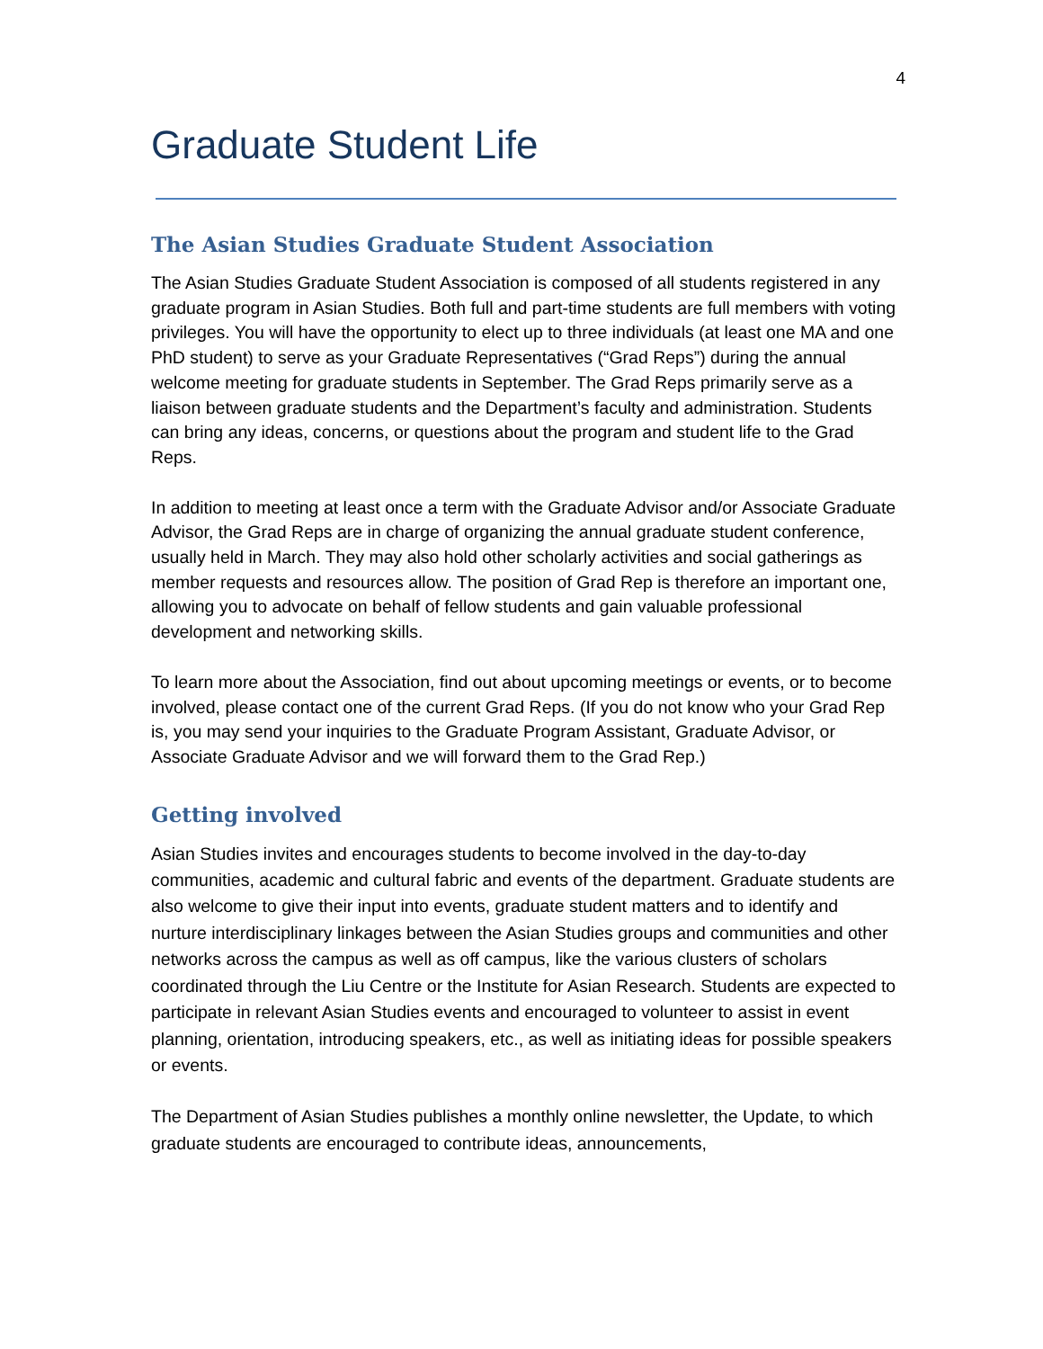4
Graduate Student Life
The Asian Studies Graduate Student Association
The Asian Studies Graduate Student Association is composed of all students registered in any graduate program in Asian Studies. Both full and part-time students are full members with voting privileges. You will have the opportunity to elect up to three individuals (at least one MA and one PhD student) to serve as your Graduate Representatives (“Grad Reps”) during the annual welcome meeting for graduate students in September. The Grad Reps primarily serve as a liaison between graduate students and the Department’s faculty and administration. Students can bring any ideas, concerns, or questions about the program and student life to the Grad Reps.
In addition to meeting at least once a term with the Graduate Advisor and/or Associate Graduate Advisor, the Grad Reps are in charge of organizing the annual graduate student conference, usually held in March. They may also hold other scholarly activities and social gatherings as member requests and resources allow. The position of Grad Rep is therefore an important one, allowing you to advocate on behalf of fellow students and gain valuable professional development and networking skills.
To learn more about the Association, find out about upcoming meetings or events, or to become involved, please contact one of the current Grad Reps. (If you do not know who your Grad Rep is, you may send your inquiries to the Graduate Program Assistant, Graduate Advisor, or Associate Graduate Advisor and we will forward them to the Grad Rep.)
Getting involved
Asian Studies invites and encourages students to become involved in the day-to-day communities, academic and cultural fabric and events of the department. Graduate students are also welcome to give their input into events, graduate student matters and to identify and nurture interdisciplinary linkages between the Asian Studies groups and communities and other networks across the campus as well as off campus, like the various clusters of scholars coordinated through the Liu Centre or the Institute for Asian Research. Students are expected to participate in relevant Asian Studies events and encouraged to volunteer to assist in event planning, orientation, introducing speakers, etc., as well as initiating ideas for possible speakers or events.
The Department of Asian Studies publishes a monthly online newsletter, the Update, to which graduate students are encouraged to contribute ideas, announcements,